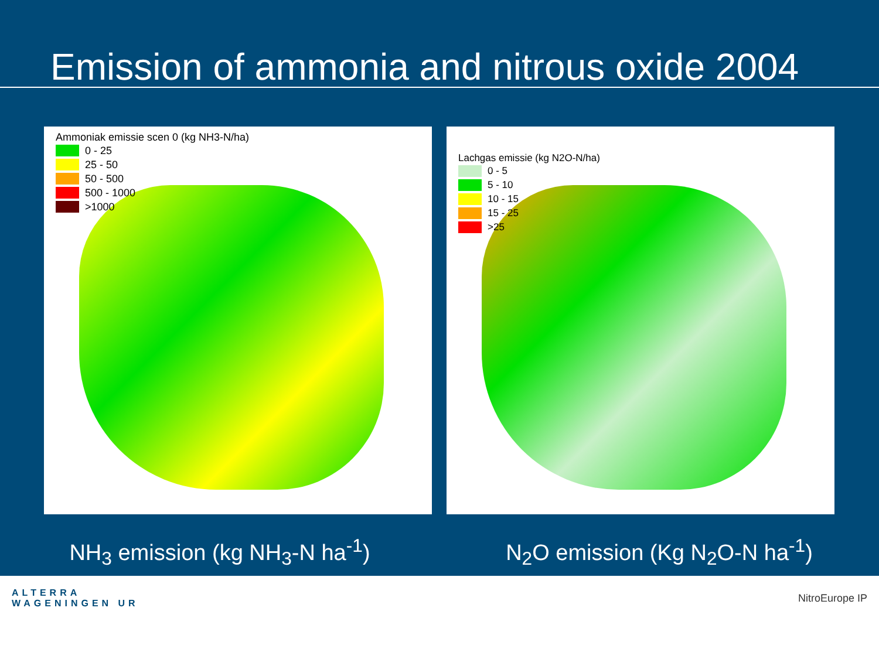Emission of ammonia and nitrous oxide 2004
Ammoniak emissie scen 0 (kg NH3-N/ha)
0 - 25
25 - 50
50 - 500
500 - 1000
>1000
Lachgas emissie (kg N2O-N/ha)
0 - 5
5 - 10
10 - 15
15 - 25
>25
NH<sub>3</sub> emission (kg NH<sub>3</sub>-N ha<sup>-1</sup>) N<sub>2</sub>O emission (Kg N<sub>2</sub>O-N ha<sup>-1</sup>)
ALTERRA
WAGENINGEN UR
NitroEurope IP